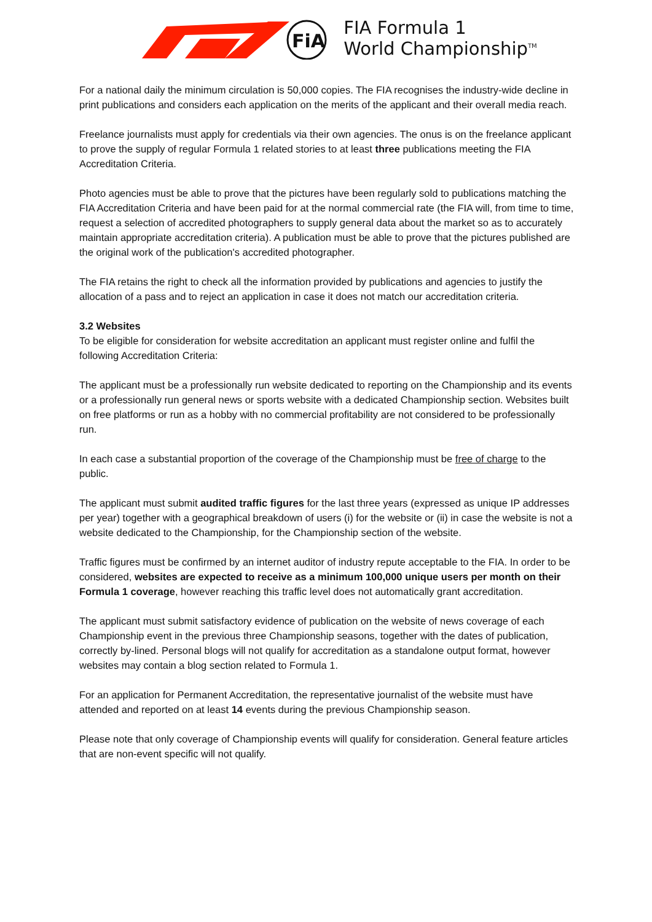FiA
FIA Formula 1
World Championship<sup>TM</sup>
For a national daily the minimum circulation is 50,000 copies. The FIA recognises the industry-wide decline in print publications and considers each application on the merits of the applicant and their overall media reach.
Freelance journalists must apply for credentials via their own agencies. The onus is on the freelance applicant to prove the supply of regular Formula 1 related stories to at least three publications meeting the FIA Accreditation Criteria.
Photo agencies must be able to prove that the pictures have been regularly sold to publications matching the FIA Accreditation Criteria and have been paid for at the normal commercial rate (the FIA will, from time to time, request a selection of accredited photographers to supply general data about the market so as to accurately maintain appropriate accreditation criteria). A publication must be able to prove that the pictures published are the original work of the publication's accredited photographer.
The FIA retains the right to check all the information provided by publications and agencies to justify the allocation of a pass and to reject an application in case it does not match our accreditation criteria.
3.2 Websites
To be eligible for consideration for website accreditation an applicant must register online and fulfil the following Accreditation Criteria:
The applicant must be a professionally run website dedicated to reporting on the Championship and its events or a professionally run general news or sports website with a dedicated Championship section. Websites built on free platforms or run as a hobby with no commercial profitability are not considered to be professionally run.
In each case a substantial proportion of the coverage of the Championship must be free of charge to the public.
The applicant must submit audited traffic figures for the last three years (expressed as unique IP addresses per year) together with a geographical breakdown of users (i) for the website or (ii) in case the website is not a website dedicated to the Championship, for the Championship section of the website.
Traffic figures must be confirmed by an internet auditor of industry repute acceptable to the FIA. In order to be considered, websites are expected to receive as a minimum 100,000 unique users per month on their Formula 1 coverage, however reaching this traffic level does not automatically grant accreditation.
The applicant must submit satisfactory evidence of publication on the website of news coverage of each Championship event in the previous three Championship seasons, together with the dates of publication, correctly by-lined. Personal blogs will not qualify for accreditation as a standalone output format, however websites may contain a blog section related to Formula 1.
For an application for Permanent Accreditation, the representative journalist of the website must have attended and reported on at least 14 events during the previous Championship season.
Please note that only coverage of Championship events will qualify for consideration. General feature articles that are non-event specific will not qualify.